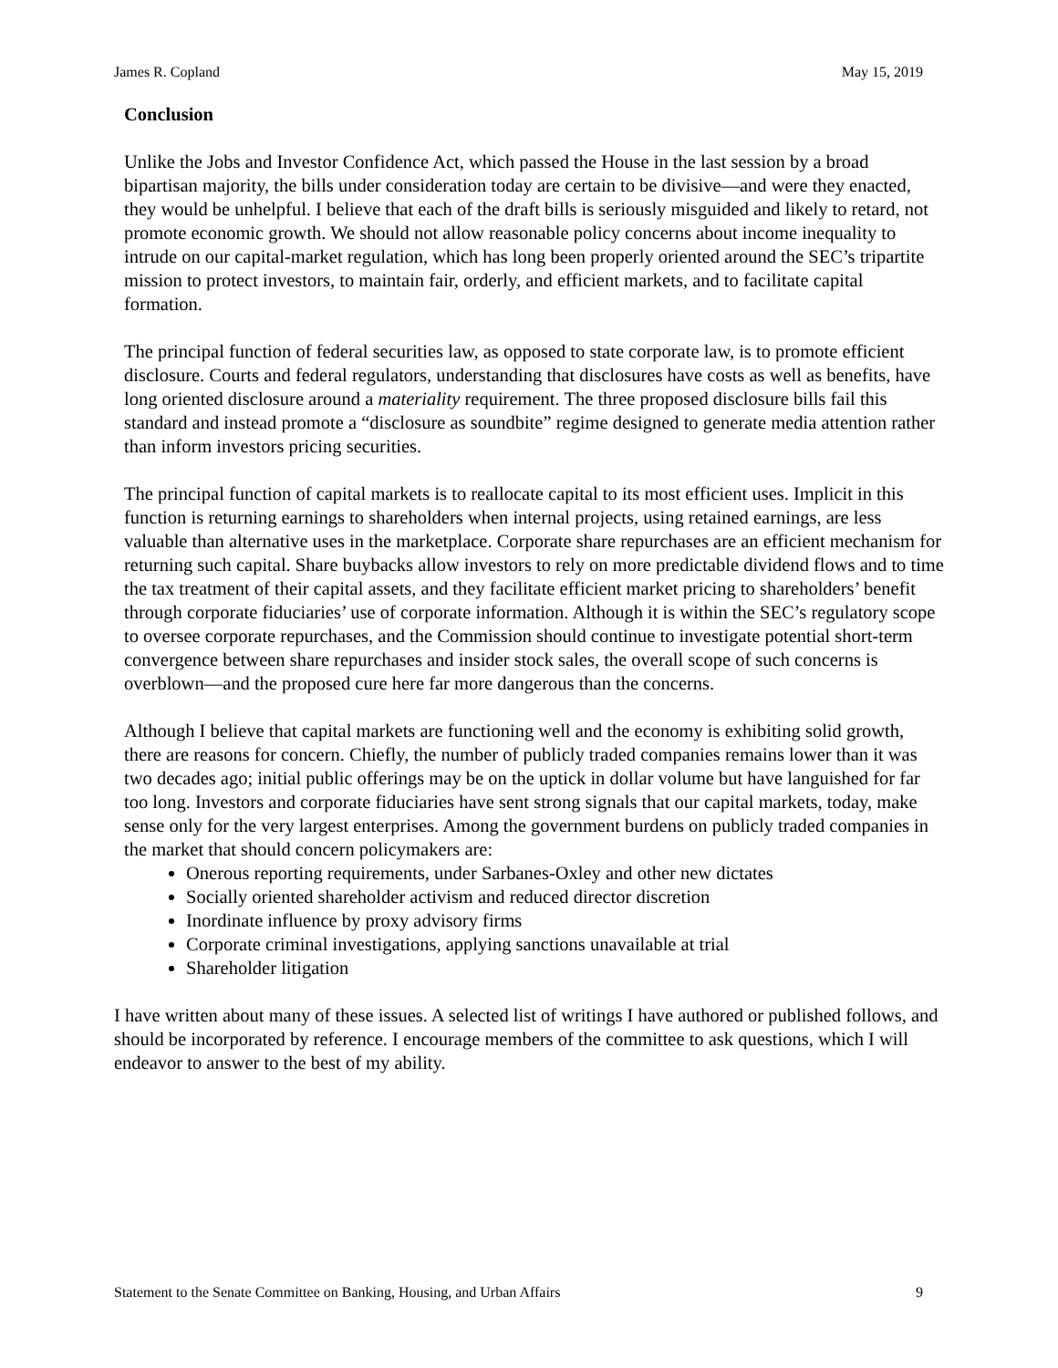James R. Copland May 15, 2019
Conclusion
Unlike the Jobs and Investor Confidence Act, which passed the House in the last session by a broad bipartisan majority, the bills under consideration today are certain to be divisive—and were they enacted, they would be unhelpful. I believe that each of the draft bills is seriously misguided and likely to retard, not promote economic growth. We should not allow reasonable policy concerns about income inequality to intrude on our capital-market regulation, which has long been properly oriented around the SEC’s tripartite mission to protect investors, to maintain fair, orderly, and efficient markets, and to facilitate capital formation.
The principal function of federal securities law, as opposed to state corporate law, is to promote efficient disclosure. Courts and federal regulators, understanding that disclosures have costs as well as benefits, have long oriented disclosure around a materiality requirement. The three proposed disclosure bills fail this standard and instead promote a “disclosure as soundbite” regime designed to generate media attention rather than inform investors pricing securities.
The principal function of capital markets is to reallocate capital to its most efficient uses. Implicit in this function is returning earnings to shareholders when internal projects, using retained earnings, are less valuable than alternative uses in the marketplace. Corporate share repurchases are an efficient mechanism for returning such capital. Share buybacks allow investors to rely on more predictable dividend flows and to time the tax treatment of their capital assets, and they facilitate efficient market pricing to shareholders’ benefit through corporate fiduciaries’ use of corporate information. Although it is within the SEC’s regulatory scope to oversee corporate repurchases, and the Commission should continue to investigate potential short-term convergence between share repurchases and insider stock sales, the overall scope of such concerns is overblown—and the proposed cure here far more dangerous than the concerns.
Although I believe that capital markets are functioning well and the economy is exhibiting solid growth, there are reasons for concern. Chiefly, the number of publicly traded companies remains lower than it was two decades ago; initial public offerings may be on the uptick in dollar volume but have languished for far too long. Investors and corporate fiduciaries have sent strong signals that our capital markets, today, make sense only for the very largest enterprises. Among the government burdens on publicly traded companies in the market that should concern policymakers are:
Onerous reporting requirements, under Sarbanes-Oxley and other new dictates
Socially oriented shareholder activism and reduced director discretion
Inordinate influence by proxy advisory firms
Corporate criminal investigations, applying sanctions unavailable at trial
Shareholder litigation
I have written about many of these issues. A selected list of writings I have authored or published follows, and should be incorporated by reference. I encourage members of the committee to ask questions, which I will endeavor to answer to the best of my ability.
Statement to the Senate Committee on Banking, Housing, and Urban Affairs 9